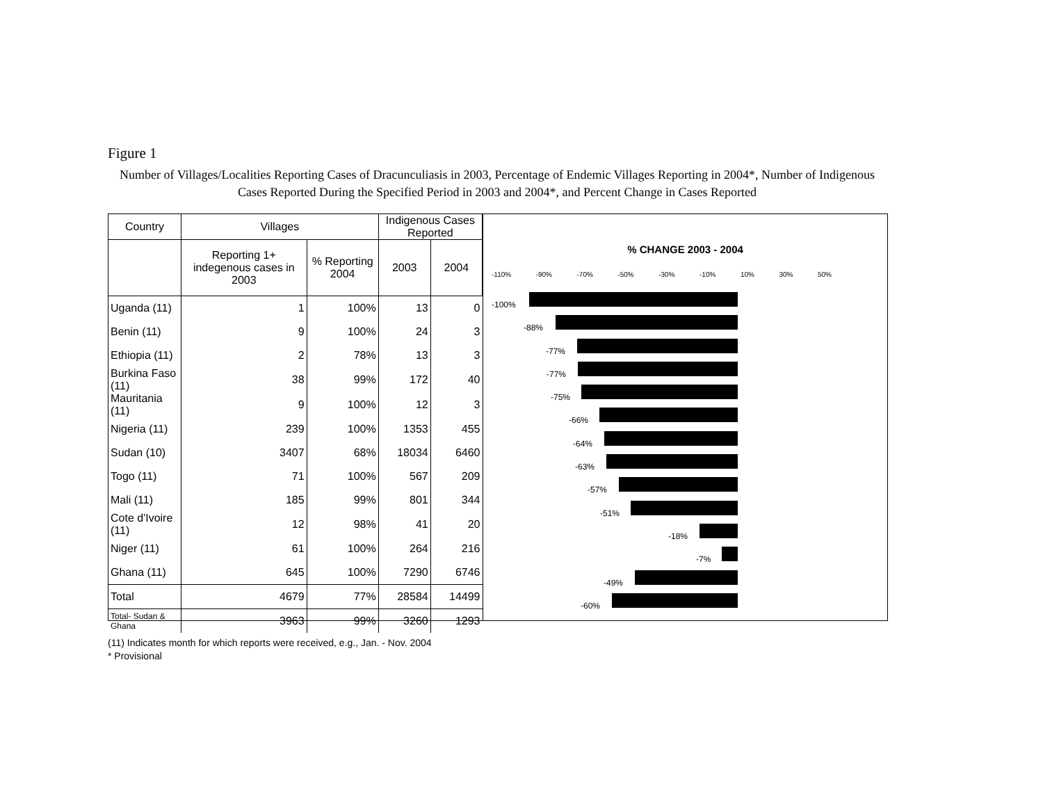Figure 1
Number of Villages/Localities Reporting Cases of Dracunculiasis in 2003, Percentage of Endemic Villages Reporting in 2004*, Number of Indigenous Cases Reported During the Specified Period in 2003 and 2004*, and Percent Change in Cases Reported
| Country | Villages | | Indigenous Cases Reported | |
| --- | --- | --- | --- | --- |
| | Reporting 1+ indegenous cases in 2003 | % Reporting 2004 | | |
| | | | 2003 | 2004 |
| Uganda (11) | 1 | 100% | 13 | 0 |
| Benin (11) | 9 | 100% | 24 | 3 |
| Ethiopia (11) | 2 | 78% | 13 | 3 |
| Burkina Faso (11) | 38 | 99% | 172 | 40 |
| Mauritania (11) | 9 | 100% | 12 | 3 |
| Nigeria (11) | 239 | 100% | 1353 | 455 |
| Sudan (10) | 3407 | 68% | 18034 | 6460 |
| Togo (11) | 71 | 100% | 567 | 209 |
| Mali (11) | 185 | 99% | 801 | 344 |
| Cote d'Ivoire (11) | 12 | 98% | 41 | 20 |
| Niger (11) | 61 | 100% | 264 | 216 |
| Ghana (11) | 645 | 100% | 7290 | 6746 |
| Total | 4679 | 77% | 28584 | 14499 |
| Total- Sudan & Ghana | 3963 | 99% | 3260 | 1293 |
% CHANGE 2003 - 2004
-110% -90% -70% -50% -30% -10% 10% 30% 50%
-100%
-88%
-77%
-77%
-75%
-66%
-64%
-63%
-57%
-51%
-18%
-7%
-49%
-60%
(11) Indicates month for which reports were received, e.g., Jan. - Nov. 2004
* Provisional